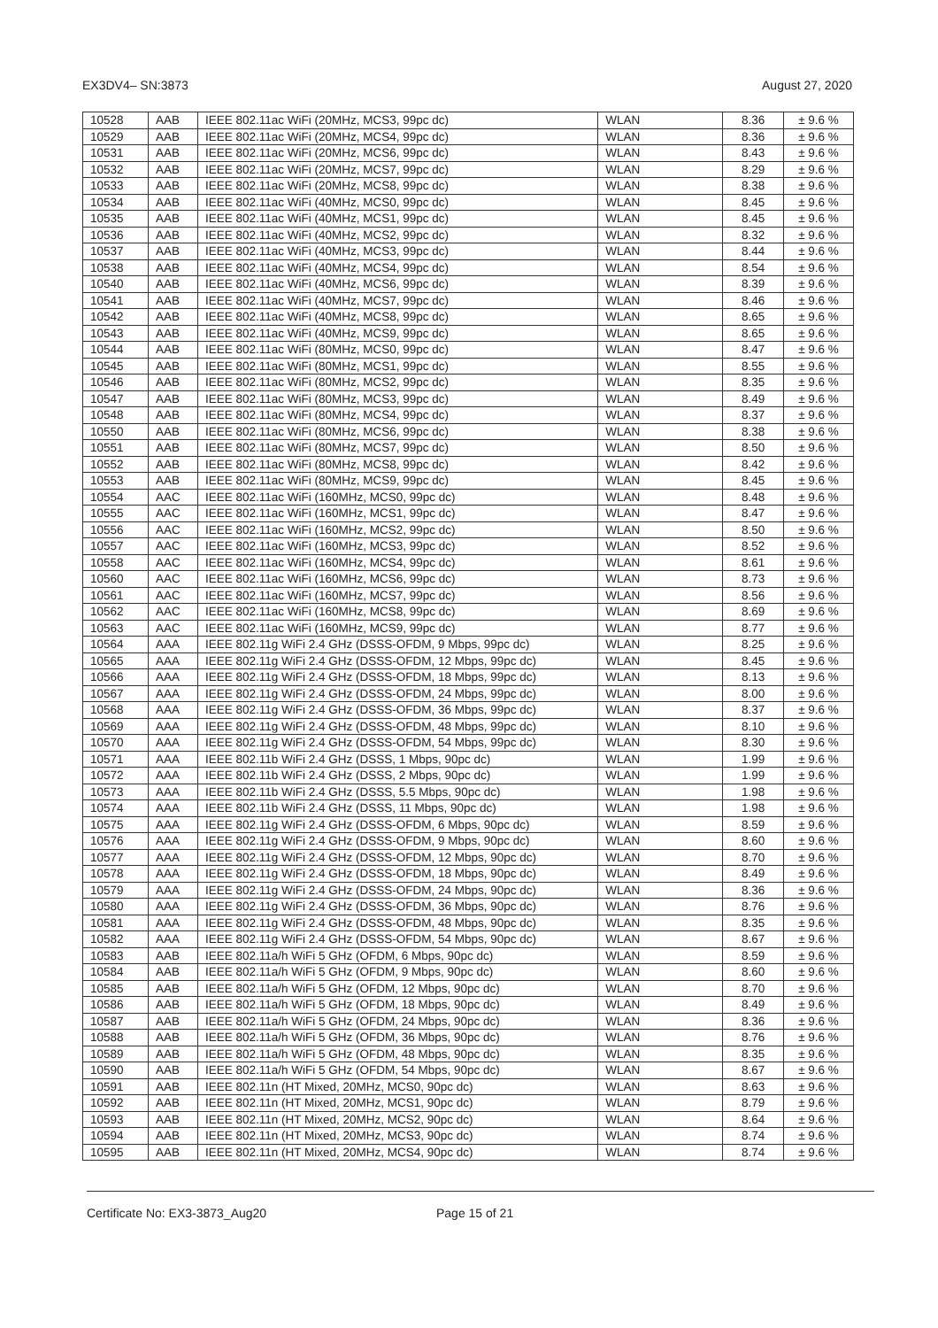EX3DV4– SN:3873 August 27, 2020
| 10528 | AAB | IEEE 802.11ac WiFi (20MHz, MCS3, 99pc dc) | WLAN | 8.36 | ± 9.6 % |
| 10529 | AAB | IEEE 802.11ac WiFi (20MHz, MCS4, 99pc dc) | WLAN | 8.36 | ± 9.6 % |
| 10531 | AAB | IEEE 802.11ac WiFi (20MHz, MCS6, 99pc dc) | WLAN | 8.43 | ± 9.6 % |
| 10532 | AAB | IEEE 802.11ac WiFi (20MHz, MCS7, 99pc dc) | WLAN | 8.29 | ± 9.6 % |
| 10533 | AAB | IEEE 802.11ac WiFi (20MHz, MCS8, 99pc dc) | WLAN | 8.38 | ± 9.6 % |
| 10534 | AAB | IEEE 802.11ac WiFi (40MHz, MCS0, 99pc dc) | WLAN | 8.45 | ± 9.6 % |
| 10535 | AAB | IEEE 802.11ac WiFi (40MHz, MCS1, 99pc dc) | WLAN | 8.45 | ± 9.6 % |
| 10536 | AAB | IEEE 802.11ac WiFi (40MHz, MCS2, 99pc dc) | WLAN | 8.32 | ± 9.6 % |
| 10537 | AAB | IEEE 802.11ac WiFi (40MHz, MCS3, 99pc dc) | WLAN | 8.44 | ± 9.6 % |
| 10538 | AAB | IEEE 802.11ac WiFi (40MHz, MCS4, 99pc dc) | WLAN | 8.54 | ± 9.6 % |
| 10540 | AAB | IEEE 802.11ac WiFi (40MHz, MCS6, 99pc dc) | WLAN | 8.39 | ± 9.6 % |
| 10541 | AAB | IEEE 802.11ac WiFi (40MHz, MCS7, 99pc dc) | WLAN | 8.46 | ± 9.6 % |
| 10542 | AAB | IEEE 802.11ac WiFi (40MHz, MCS8, 99pc dc) | WLAN | 8.65 | ± 9.6 % |
| 10543 | AAB | IEEE 802.11ac WiFi (40MHz, MCS9, 99pc dc) | WLAN | 8.65 | ± 9.6 % |
| 10544 | AAB | IEEE 802.11ac WiFi (80MHz, MCS0, 99pc dc) | WLAN | 8.47 | ± 9.6 % |
| 10545 | AAB | IEEE 802.11ac WiFi (80MHz, MCS1, 99pc dc) | WLAN | 8.55 | ± 9.6 % |
| 10546 | AAB | IEEE 802.11ac WiFi (80MHz, MCS2, 99pc dc) | WLAN | 8.35 | ± 9.6 % |
| 10547 | AAB | IEEE 802.11ac WiFi (80MHz, MCS3, 99pc dc) | WLAN | 8.49 | ± 9.6 % |
| 10548 | AAB | IEEE 802.11ac WiFi (80MHz, MCS4, 99pc dc) | WLAN | 8.37 | ± 9.6 % |
| 10550 | AAB | IEEE 802.11ac WiFi (80MHz, MCS6, 99pc dc) | WLAN | 8.38 | ± 9.6 % |
| 10551 | AAB | IEEE 802.11ac WiFi (80MHz, MCS7, 99pc dc) | WLAN | 8.50 | ± 9.6 % |
| 10552 | AAB | IEEE 802.11ac WiFi (80MHz, MCS8, 99pc dc) | WLAN | 8.42 | ± 9.6 % |
| 10553 | AAB | IEEE 802.11ac WiFi (80MHz, MCS9, 99pc dc) | WLAN | 8.45 | ± 9.6 % |
| 10554 | AAC | IEEE 802.11ac WiFi (160MHz, MCS0, 99pc dc) | WLAN | 8.48 | ± 9.6 % |
| 10555 | AAC | IEEE 802.11ac WiFi (160MHz, MCS1, 99pc dc) | WLAN | 8.47 | ± 9.6 % |
| 10556 | AAC | IEEE 802.11ac WiFi (160MHz, MCS2, 99pc dc) | WLAN | 8.50 | ± 9.6 % |
| 10557 | AAC | IEEE 802.11ac WiFi (160MHz, MCS3, 99pc dc) | WLAN | 8.52 | ± 9.6 % |
| 10558 | AAC | IEEE 802.11ac WiFi (160MHz, MCS4, 99pc dc) | WLAN | 8.61 | ± 9.6 % |
| 10560 | AAC | IEEE 802.11ac WiFi (160MHz, MCS6, 99pc dc) | WLAN | 8.73 | ± 9.6 % |
| 10561 | AAC | IEEE 802.11ac WiFi (160MHz, MCS7, 99pc dc) | WLAN | 8.56 | ± 9.6 % |
| 10562 | AAC | IEEE 802.11ac WiFi (160MHz, MCS8, 99pc dc) | WLAN | 8.69 | ± 9.6 % |
| 10563 | AAC | IEEE 802.11ac WiFi (160MHz, MCS9, 99pc dc) | WLAN | 8.77 | ± 9.6 % |
| 10564 | AAA | IEEE 802.11g WiFi 2.4 GHz (DSSS-OFDM, 9 Mbps, 99pc dc) | WLAN | 8.25 | ± 9.6 % |
| 10565 | AAA | IEEE 802.11g WiFi 2.4 GHz (DSSS-OFDM, 12 Mbps, 99pc dc) | WLAN | 8.45 | ± 9.6 % |
| 10566 | AAA | IEEE 802.11g WiFi 2.4 GHz (DSSS-OFDM, 18 Mbps, 99pc dc) | WLAN | 8.13 | ± 9.6 % |
| 10567 | AAA | IEEE 802.11g WiFi 2.4 GHz (DSSS-OFDM, 24 Mbps, 99pc dc) | WLAN | 8.00 | ± 9.6 % |
| 10568 | AAA | IEEE 802.11g WiFi 2.4 GHz (DSSS-OFDM, 36 Mbps, 99pc dc) | WLAN | 8.37 | ± 9.6 % |
| 10569 | AAA | IEEE 802.11g WiFi 2.4 GHz (DSSS-OFDM, 48 Mbps, 99pc dc) | WLAN | 8.10 | ± 9.6 % |
| 10570 | AAA | IEEE 802.11g WiFi 2.4 GHz (DSSS-OFDM, 54 Mbps, 99pc dc) | WLAN | 8.30 | ± 9.6 % |
| 10571 | AAA | IEEE 802.11b WiFi 2.4 GHz (DSSS, 1 Mbps, 90pc dc) | WLAN | 1.99 | ± 9.6 % |
| 10572 | AAA | IEEE 802.11b WiFi 2.4 GHz (DSSS, 2 Mbps, 90pc dc) | WLAN | 1.99 | ± 9.6 % |
| 10573 | AAA | IEEE 802.11b WiFi 2.4 GHz (DSSS, 5.5 Mbps, 90pc dc) | WLAN | 1.98 | ± 9.6 % |
| 10574 | AAA | IEEE 802.11b WiFi 2.4 GHz (DSSS, 11 Mbps, 90pc dc) | WLAN | 1.98 | ± 9.6 % |
| 10575 | AAA | IEEE 802.11g WiFi 2.4 GHz (DSSS-OFDM, 6 Mbps, 90pc dc) | WLAN | 8.59 | ± 9.6 % |
| 10576 | AAA | IEEE 802.11g WiFi 2.4 GHz (DSSS-OFDM, 9 Mbps, 90pc dc) | WLAN | 8.60 | ± 9.6 % |
| 10577 | AAA | IEEE 802.11g WiFi 2.4 GHz (DSSS-OFDM, 12 Mbps, 90pc dc) | WLAN | 8.70 | ± 9.6 % |
| 10578 | AAA | IEEE 802.11g WiFi 2.4 GHz (DSSS-OFDM, 18 Mbps, 90pc dc) | WLAN | 8.49 | ± 9.6 % |
| 10579 | AAA | IEEE 802.11g WiFi 2.4 GHz (DSSS-OFDM, 24 Mbps, 90pc dc) | WLAN | 8.36 | ± 9.6 % |
| 10580 | AAA | IEEE 802.11g WiFi 2.4 GHz (DSSS-OFDM, 36 Mbps, 90pc dc) | WLAN | 8.76 | ± 9.6 % |
| 10581 | AAA | IEEE 802.11g WiFi 2.4 GHz (DSSS-OFDM, 48 Mbps, 90pc dc) | WLAN | 8.35 | ± 9.6 % |
| 10582 | AAA | IEEE 802.11g WiFi 2.4 GHz (DSSS-OFDM, 54 Mbps, 90pc dc) | WLAN | 8.67 | ± 9.6 % |
| 10583 | AAB | IEEE 802.11a/h WiFi 5 GHz (OFDM, 6 Mbps, 90pc dc) | WLAN | 8.59 | ± 9.6 % |
| 10584 | AAB | IEEE 802.11a/h WiFi 5 GHz (OFDM, 9 Mbps, 90pc dc) | WLAN | 8.60 | ± 9.6 % |
| 10585 | AAB | IEEE 802.11a/h WiFi 5 GHz (OFDM, 12 Mbps, 90pc dc) | WLAN | 8.70 | ± 9.6 % |
| 10586 | AAB | IEEE 802.11a/h WiFi 5 GHz (OFDM, 18 Mbps, 90pc dc) | WLAN | 8.49 | ± 9.6 % |
| 10587 | AAB | IEEE 802.11a/h WiFi 5 GHz (OFDM, 24 Mbps, 90pc dc) | WLAN | 8.36 | ± 9.6 % |
| 10588 | AAB | IEEE 802.11a/h WiFi 5 GHz (OFDM, 36 Mbps, 90pc dc) | WLAN | 8.76 | ± 9.6 % |
| 10589 | AAB | IEEE 802.11a/h WiFi 5 GHz (OFDM, 48 Mbps, 90pc dc) | WLAN | 8.35 | ± 9.6 % |
| 10590 | AAB | IEEE 802.11a/h WiFi 5 GHz (OFDM, 54 Mbps, 90pc dc) | WLAN | 8.67 | ± 9.6 % |
| 10591 | AAB | IEEE 802.11n (HT Mixed, 20MHz, MCS0, 90pc dc) | WLAN | 8.63 | ± 9.6 % |
| 10592 | AAB | IEEE 802.11n (HT Mixed, 20MHz, MCS1, 90pc dc) | WLAN | 8.79 | ± 9.6 % |
| 10593 | AAB | IEEE 802.11n (HT Mixed, 20MHz, MCS2, 90pc dc) | WLAN | 8.64 | ± 9.6 % |
| 10594 | AAB | IEEE 802.11n (HT Mixed, 20MHz, MCS3, 90pc dc) | WLAN | 8.74 | ± 9.6 % |
| 10595 | AAB | IEEE 802.11n (HT Mixed, 20MHz, MCS4, 90pc dc) | WLAN | 8.74 | ± 9.6 % |
Certificate No: EX3-3873_Aug20 Page 15 of 21